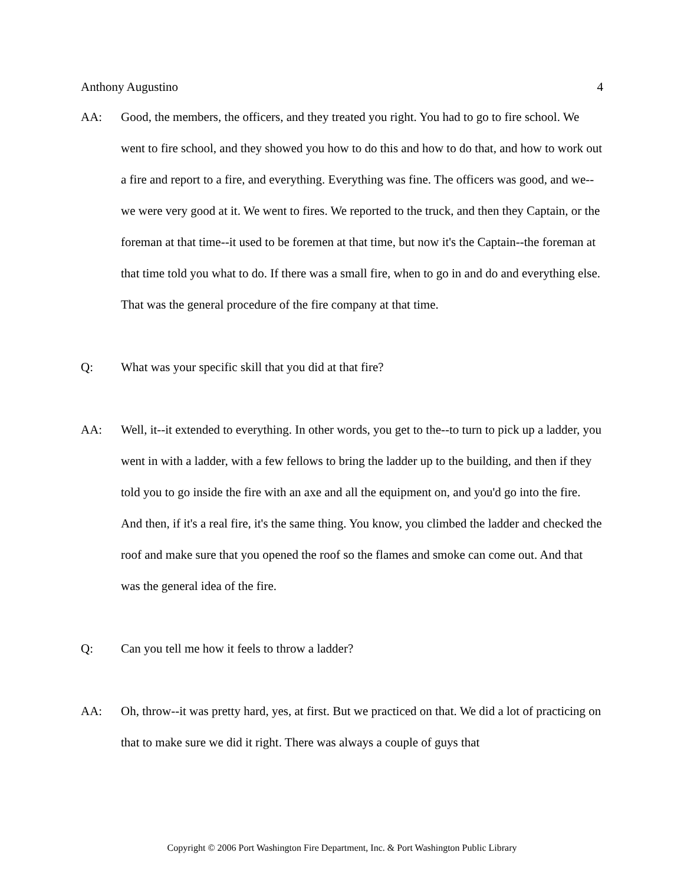Anthony Augustino 4
AA: Good, the members, the officers, and they treated you right. You had to go to fire school. We went to fire school, and they showed you how to do this and how to do that, and how to work out a fire and report to a fire, and everything. Everything was fine. The officers was good, and we--we were very good at it. We went to fires. We reported to the truck, and then they Captain, or the foreman at that time--it used to be foremen at that time, but now it's the Captain--the foreman at that time told you what to do. If there was a small fire, when to go in and do and everything else. That was the general procedure of the fire company at that time.
Q: What was your specific skill that you did at that fire?
AA: Well, it--it extended to everything. In other words, you get to the--to turn to pick up a ladder, you went in with a ladder, with a few fellows to bring the ladder up to the building, and then if they told you to go inside the fire with an axe and all the equipment on, and you'd go into the fire. And then, if it's a real fire, it's the same thing. You know, you climbed the ladder and checked the roof and make sure that you opened the roof so the flames and smoke can come out. And that was the general idea of the fire.
Q: Can you tell me how it feels to throw a ladder?
AA: Oh, throw--it was pretty hard, yes, at first. But we practiced on that. We did a lot of practicing on that to make sure we did it right. There was always a couple of guys that
Copyright © 2006 Port Washington Fire Department, Inc. & Port Washington Public Library